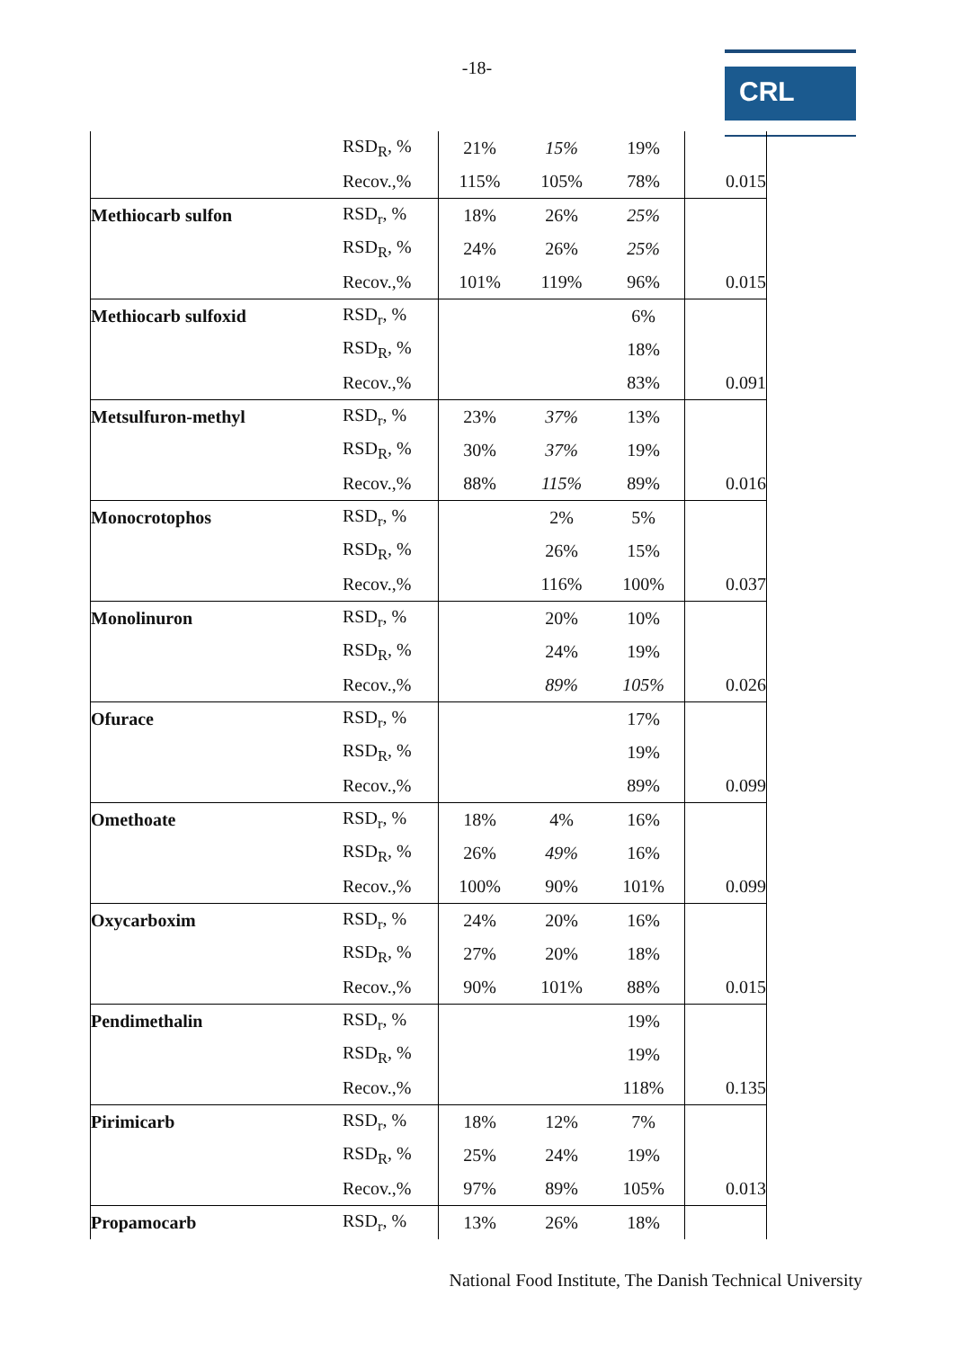-18- CRL
| | RSD<sub>R</sub>, % | 21% | 15% | 19% | |
| | Recov.,% | 115% | 105% | 78% | 0.015 |
| Methiocarb sulfon | RSD<sub>r</sub>, % | 18% | 26% | 25% | |
| | RSD<sub>R</sub>, % | 24% | 26% | 25% | |
| | Recov.,% | 101% | 119% | 96% | 0.015 |
| Methiocarb sulfoxid | RSD<sub>r</sub>, % | | | 6% | |
| | RSD<sub>R</sub>, % | | | 18% | |
| | Recov.,% | | | 83% | 0.091 |
| Metsulfuron-methyl | RSD<sub>r</sub>, % | 23% | 37% | 13% | |
| | RSD<sub>R</sub>, % | 30% | 37% | 19% | |
| | Recov.,% | 88% | 115% | 89% | 0.016 |
| Monocrotophos | RSD<sub>r</sub>, % | | 2% | 5% | |
| | RSD<sub>R</sub>, % | | 26% | 15% | |
| | Recov.,% | | 116% | 100% | 0.037 |
| Monolinuron | RSD<sub>r</sub>, % | | 20% | 10% | |
| | RSD<sub>R</sub>, % | | 24% | 19% | |
| | Recov.,% | | 89% | 105% | 0.026 |
| Ofurace | RSD<sub>r</sub>, % | | | 17% | |
| | RSD<sub>R</sub>, % | | | 19% | |
| | Recov.,% | | | 89% | 0.099 |
| Omethoate | RSD<sub>r</sub>, % | 18% | 4% | 16% | |
| | RSD<sub>R</sub>, % | 26% | 49% | 16% | |
| | Recov.,% | 100% | 90% | 101% | 0.099 |
| Oxycarboxim | RSD<sub>r</sub>, % | 24% | 20% | 16% | |
| | RSD<sub>R</sub>, % | 27% | 20% | 18% | |
| | Recov.,% | 90% | 101% | 88% | 0.015 |
| Pendimethalin | RSD<sub>r</sub>, % | | | 19% | |
| | RSD<sub>R</sub>, % | | | 19% | |
| | Recov.,% | | | 118% | 0.135 |
| Pirimicarb | RSD<sub>r</sub>, % | 18% | 12% | 7% | |
| | RSD<sub>R</sub>, % | 25% | 24% | 19% | |
| | Recov.,% | 97% | 89% | 105% | 0.013 |
| Propamocarb | RSD<sub>r</sub>, % | 13% | 26% | 18% | |
National Food Institute, The Danish Technical University